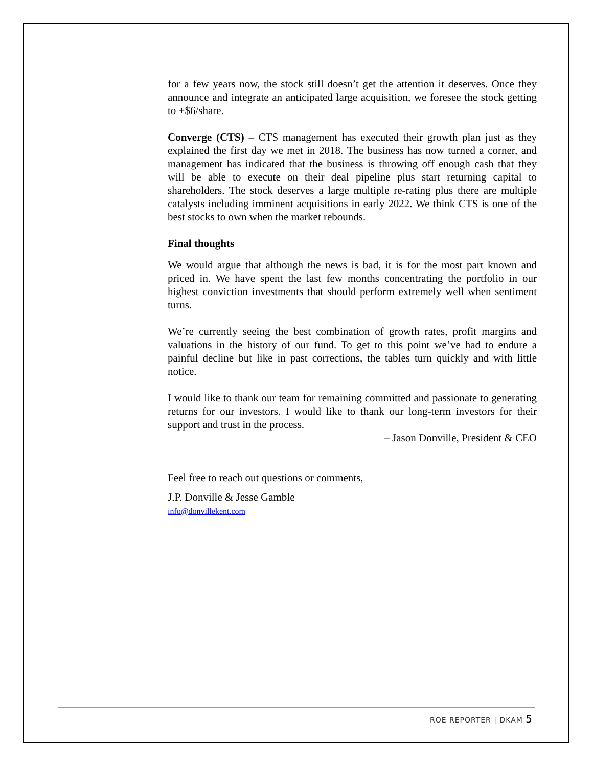for a few years now, the stock still doesn’t get the attention it deserves. Once they announce and integrate an anticipated large acquisition, we foresee the stock getting to +$6/share.
Converge (CTS) – CTS management has executed their growth plan just as they explained the first day we met in 2018. The business has now turned a corner, and management has indicated that the business is throwing off enough cash that they will be able to execute on their deal pipeline plus start returning capital to shareholders. The stock deserves a large multiple re-rating plus there are multiple catalysts including imminent acquisitions in early 2022. We think CTS is one of the best stocks to own when the market rebounds.
Final thoughts
We would argue that although the news is bad, it is for the most part known and priced in. We have spent the last few months concentrating the portfolio in our highest conviction investments that should perform extremely well when sentiment turns.
We’re currently seeing the best combination of growth rates, profit margins and valuations in the history of our fund. To get to this point we’ve had to endure a painful decline but like in past corrections, the tables turn quickly and with little notice.
I would like to thank our team for remaining committed and passionate to generating returns for our investors. I would like to thank our long-term investors for their support and trust in the process.
– Jason Donville, President & CEO
Feel free to reach out questions or comments,
J.P. Donville & Jesse Gamble
info@donvillekent.com
ROE REPORTER | DKAM 5